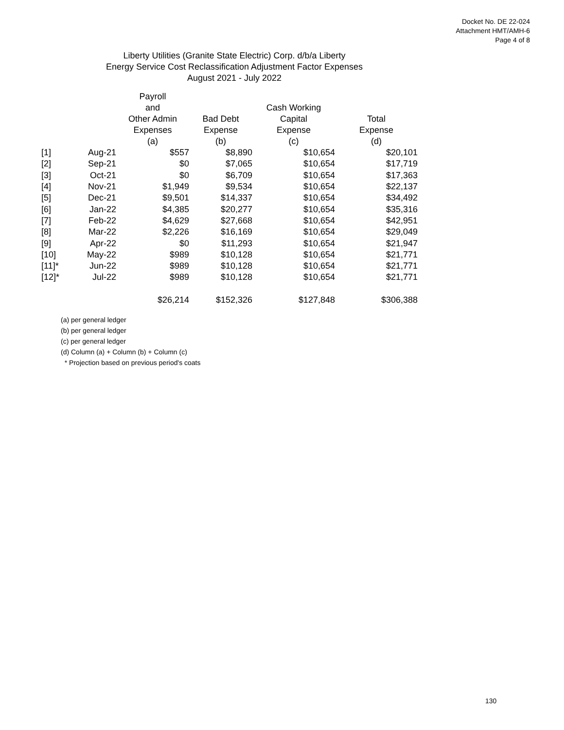Docket No. DE 22-024
Attachment HMT/AMH-6
Page 4 of 8
Liberty Utilities (Granite State Electric) Corp. d/b/a Liberty
Energy Service Cost Reclassification Adjustment Factor Expenses
August 2021 - July 2022
| | | Payroll and Other Admin Expenses (a) | Bad Debt Expense (b) | Cash Working Capital Expense (c) | Total Expense (d) |
| --- | --- | --- | --- | --- | --- |
| [1] | Aug-21 | $557 | $8,890 | $10,654 | $20,101 |
| [2] | Sep-21 | $0 | $7,065 | $10,654 | $17,719 |
| [3] | Oct-21 | $0 | $6,709 | $10,654 | $17,363 |
| [4] | Nov-21 | $1,949 | $9,534 | $10,654 | $22,137 |
| [5] | Dec-21 | $9,501 | $14,337 | $10,654 | $34,492 |
| [6] | Jan-22 | $4,385 | $20,277 | $10,654 | $35,316 |
| [7] | Feb-22 | $4,629 | $27,668 | $10,654 | $42,951 |
| [8] | Mar-22 | $2,226 | $16,169 | $10,654 | $29,049 |
| [9] | Apr-22 | $0 | $11,293 | $10,654 | $21,947 |
| [10] | May-22 | $989 | $10,128 | $10,654 | $21,771 |
| [11]* | Jun-22 | $989 | $10,128 | $10,654 | $21,771 |
| [12]* | Jul-22 | $989 | $10,128 | $10,654 | $21,771 |
| | | $26,214 | $152,326 | $127,848 | $306,388 |
(a) per general ledger
(b) per general ledger
(c) per general ledger
(d) Column (a) + Column (b) + Column (c)
* Projection based on previous period's coats
130